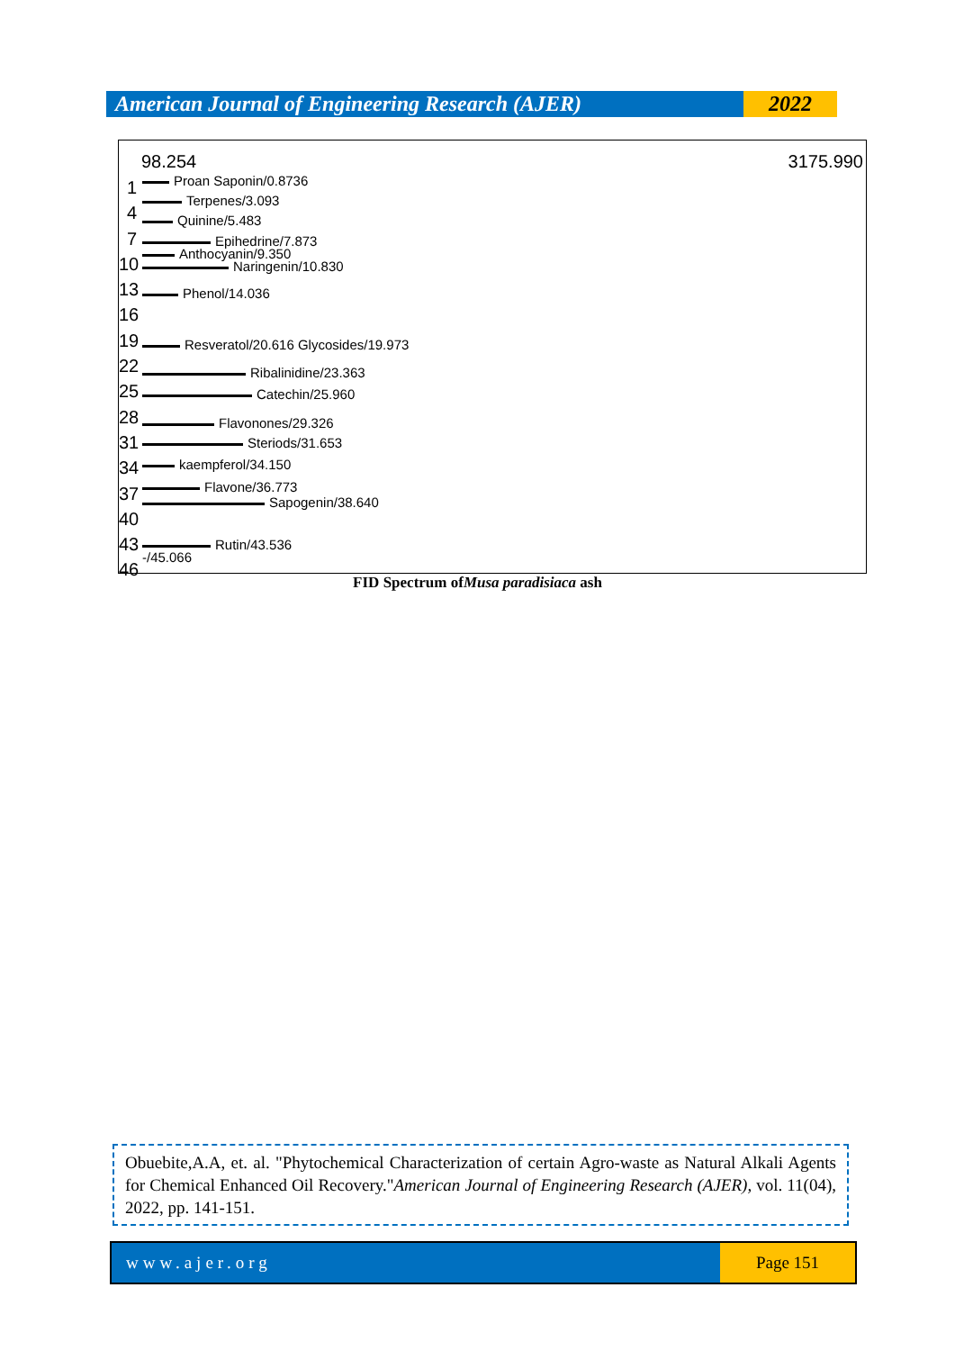American Journal of Engineering Research (AJER)
2022
98.254 3175.990
1
4
7
10
13
16
19
22
25
28
31
34
37
40
43
46
Proan Saponin/0.8736
Terpenes/3.093
Quinine/5.483
Epihedrine/7.873
Anthocyanin/9.350
Naringenin/10.830
Phenol/14.036
Resveratol/20.616 Glycosides/19.973
Ribalinidine/23.363
Catechin/25.960
Flavonones/29.326
Steriods/31.653
kaempferol/34.150
Flavone/36.773
Sapogenin/38.640
Rutin/43.536
-/45.066
FID Spectrum ofMusa paradisiaca ash
Obuebite,A.A, et. al. "Phytochemical Characterization of certain Agro-waste as Natural Alkali Agents for Chemical Enhanced Oil Recovery."American Journal of Engineering Research (AJER), vol. 11(04), 2022, pp. 141-151.
www.ajer.org Page 151